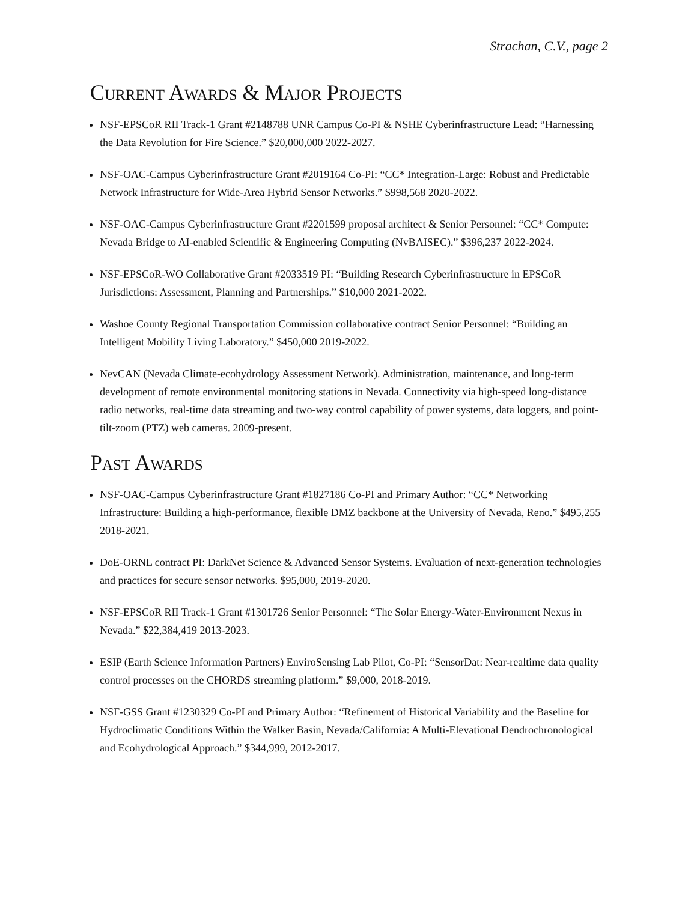Strachan, C.V., page 2
Current Awards & Major Projects
NSF-EPSCoR RII Track-1 Grant #2148788 UNR Campus Co-PI & NSHE Cyberinfrastructure Lead: “Harnessing the Data Revolution for Fire Science.” $20,000,000 2022-2027.
NSF-OAC-Campus Cyberinfrastructure Grant #2019164 Co-PI: “CC* Integration-Large: Robust and Predictable Network Infrastructure for Wide-Area Hybrid Sensor Networks.” $998,568 2020-2022.
NSF-OAC-Campus Cyberinfrastructure Grant #2201599 proposal architect & Senior Personnel: “CC* Compute: Nevada Bridge to AI-enabled Scientific & Engineering Computing (NvBAISEC).” $396,237 2022-2024.
NSF-EPSCoR-WO Collaborative Grant #2033519 PI: “Building Research Cyberinfrastructure in EPSCoR Jurisdictions: Assessment, Planning and Partnerships.” $10,000 2021-2022.
Washoe County Regional Transportation Commission collaborative contract Senior Personnel: “Building an Intelligent Mobility Living Laboratory.” $450,000 2019-2022.
NevCAN (Nevada Climate-ecohydrology Assessment Network). Administration, maintenance, and long-term development of remote environmental monitoring stations in Nevada. Connectivity via high-speed long-distance radio networks, real-time data streaming and two-way control capability of power systems, data loggers, and point-tilt-zoom (PTZ) web cameras. 2009-present.
Past Awards
NSF-OAC-Campus Cyberinfrastructure Grant #1827186 Co-PI and Primary Author: “CC* Networking Infrastructure: Building a high-performance, flexible DMZ backbone at the University of Nevada, Reno.” $495,255 2018-2021.
DoE-ORNL contract PI: DarkNet Science & Advanced Sensor Systems. Evaluation of next-generation technologies and practices for secure sensor networks. $95,000, 2019-2020.
NSF-EPSCoR RII Track-1 Grant #1301726 Senior Personnel: “The Solar Energy-Water-Environment Nexus in Nevada.” $22,384,419 2013-2023.
ESIP (Earth Science Information Partners) EnviroSensing Lab Pilot, Co-PI: “SensorDat: Near-realtime data quality control processes on the CHORDS streaming platform.” $9,000, 2018-2019.
NSF-GSS Grant #1230329 Co-PI and Primary Author: “Refinement of Historical Variability and the Baseline for Hydroclimatic Conditions Within the Walker Basin, Nevada/California: A Multi-Elevational Dendrochronological and Ecohydrological Approach.” $344,999, 2012-2017.